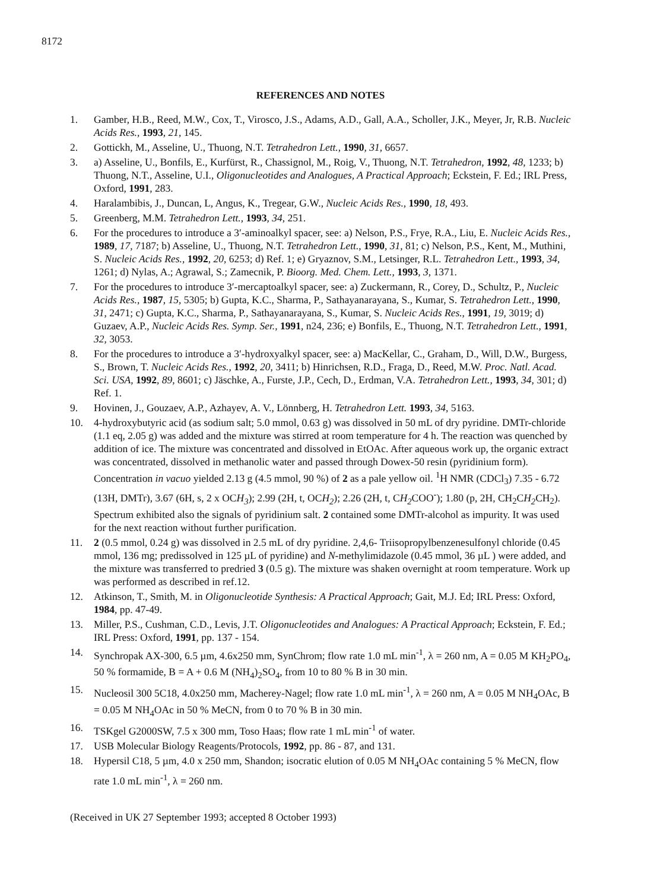8172
REFERENCES AND NOTES
1. Gamber, H.B., Reed, M.W., Cox, T., Virosco, J.S., Adams, A.D., Gall, A.A., Scholler, J.K., Meyer, Jr, R.B. Nucleic Acids Res., 1993, 21, 145.
2. Gottickh, M., Asseline, U., Thuong, N.T. Tetrahedron Lett., 1990, 31, 6657.
3. a) Asseline, U., Bonfils, E., Kurfürst, R., Chassignol, M., Roig, V., Thuong, N.T. Tetrahedron, 1992, 48, 1233; b) Thuong, N.T., Asseline, U.I., Oligonucleotides and Analogues, A Practical Approach; Eckstein, F. Ed.; IRL Press, Oxford, 1991, 283.
4. Haralambibis, J., Duncan, L, Angus, K., Tregear, G.W., Nucleic Acids Res., 1990, 18, 493.
5. Greenberg, M.M. Tetrahedron Lett., 1993, 34, 251.
6. For the procedures to introduce a 3′-aminoalkyl spacer, see: a) Nelson, P.S., Frye, R.A., Liu, E. Nucleic Acids Res., 1989, 17, 7187; b) Asseline, U., Thuong, N.T. Tetrahedron Lett., 1990, 31, 81; c) Nelson, P.S., Kent, M., Muthini, S. Nucleic Acids Res., 1992, 20, 6253; d) Ref. 1; e) Gryaznov, S.M., Letsinger, R.L. Tetrahedron Lett., 1993, 34, 1261; d) Nylas, A.; Agrawal, S.; Zamecnik, P. Bioorg. Med. Chem. Lett., 1993, 3, 1371.
7. For the procedures to introduce 3′-mercaptoalkyl spacer, see: a) Zuckermann, R., Corey, D., Schultz, P., Nucleic Acids Res., 1987, 15, 5305; b) Gupta, K.C., Sharma, P., Sathayanarayana, S., Kumar, S. Tetrahedron Lett., 1990, 31, 2471; c) Gupta, K.C., Sharma, P., Sathayanarayana, S., Kumar, S. Nucleic Acids Res., 1991, 19, 3019; d) Guzaev, A.P., Nucleic Acids Res. Symp. Ser., 1991, n24, 236; e) Bonfils, E., Thuong, N.T. Tetrahedron Lett., 1991, 32, 3053.
8. For the procedures to introduce a 3′-hydroxyalkyl spacer, see: a) MacKellar, C., Graham, D., Will, D.W., Burgess, S., Brown, T. Nucleic Acids Res., 1992, 20, 3411; b) Hinrichsen, R.D., Fraga, D., Reed, M.W. Proc. Natl. Acad. Sci. USA, 1992, 89, 8601; c) Jäschke, A., Furste, J.P., Cech, D., Erdman, V.A. Tetrahedron Lett., 1993, 34, 301; d) Ref. 1.
9. Hovinen, J., Gouzaev, A.P., Azhayev, A. V., Lönnberg, H. Tetrahedron Lett. 1993, 34, 5163.
10. 4-hydroxybutyric acid (as sodium salt; 5.0 mmol, 0.63 g) was dissolved in 50 mL of dry pyridine. DMTr-chloride (1.1 eq, 2.05 g) was added and the mixture was stirred at room temperature for 4 h. The reaction was quenched by addition of ice. The mixture was concentrated and dissolved in EtOAc. After aqueous work up, the organic extract was concentrated, dissolved in methanolic water and passed through Dowex-50 resin (pyridinium form). Concentration in vacuo yielded 2.13 g (4.5 mmol, 90 %) of 2 as a pale yellow oil. <sup>1</sup>H NMR (CDCl<sub>3</sub>) 7.35 - 6.72 (13H, DMTr), 3.67 (6H, s, 2 x OCH<sub>3</sub>); 2.99 (2H, t, OCH<sub>2</sub>); 2.26 (2H, t, CH<sub>2</sub> COO<sup>-</sup>); 1.80 (p, 2H, CH<sub>2</sub>CH<sub>2</sub> CH<sub>2</sub>). Spectrum exhibited also the signals of pyridinium salt. 2 contained some DMTr-alcohol as impurity. It was used for the next reaction without further purification.
11. 2 (0.5 mmol, 0.24 g) was dissolved in 2.5 mL of dry pyridine. 2,4,6- Triisopropylbenzenesulfonyl chloride (0.45 mmol, 136 mg; predissolved in 125 µL of pyridine) and N-methylimidazole (0.45 mmol, 36 µL ) were added, and the mixture was transferred to predried 3 (0.5 g). The mixture was shaken overnight at room temperature. Work up was performed as described in ref.12.
12. Atkinson, T., Smith, M. in Oligonucleotide Synthesis: A Practical Approach; Gait, M.J. Ed; IRL Press: Oxford, 1984, pp. 47-49.
13. Miller, P.S., Cushman, C.D., Levis, J.T. Oligonucleotides and Analogues: A Practical Approach; Eckstein, F. Ed.; IRL Press: Oxford, 1991, pp. 137 - 154.
14. Synchropak AX-300, 6.5 µm, 4.6x250 mm, SynChrom; flow rate 1.0 mL min<sup>-1</sup>, λ = 260 nm, A = 0.05 M KH<sub>2</sub>PO<sub>4</sub>, 50 % formamide, B = A + 0.6 M (NH<sub>4</sub>)<sub>2</sub>SO<sub>4</sub>, from 10 to 80 % B in 30 min.
15. Nucleosil 300 5C18, 4.0x250 mm, Macherey-Nagel; flow rate 1.0 mL min<sup>-1</sup>, λ = 260 nm, A = 0.05 M NH<sub>4</sub>OAc, B = 0.05 M NH<sub>4</sub>OAc in 50 % MeCN, from 0 to 70 % B in 30 min.
16. TSKgel G2000SW, 7.5 x 300 mm, Toso Haas; flow rate 1 mL min<sup>-1</sup> of water.
17. USB Molecular Biology Reagents/Protocols, 1992, pp. 86 - 87, and 131.
18. Hypersil C18, 5 µm, 4.0 x 250 mm, Shandon; isocratic elution of 0.05 M NH<sub>4</sub>OAc containing 5 % MeCN, flow rate 1.0 mL min<sup>-1</sup>, λ = 260 nm.
(Received in UK 27 September 1993; accepted 8 October 1993)